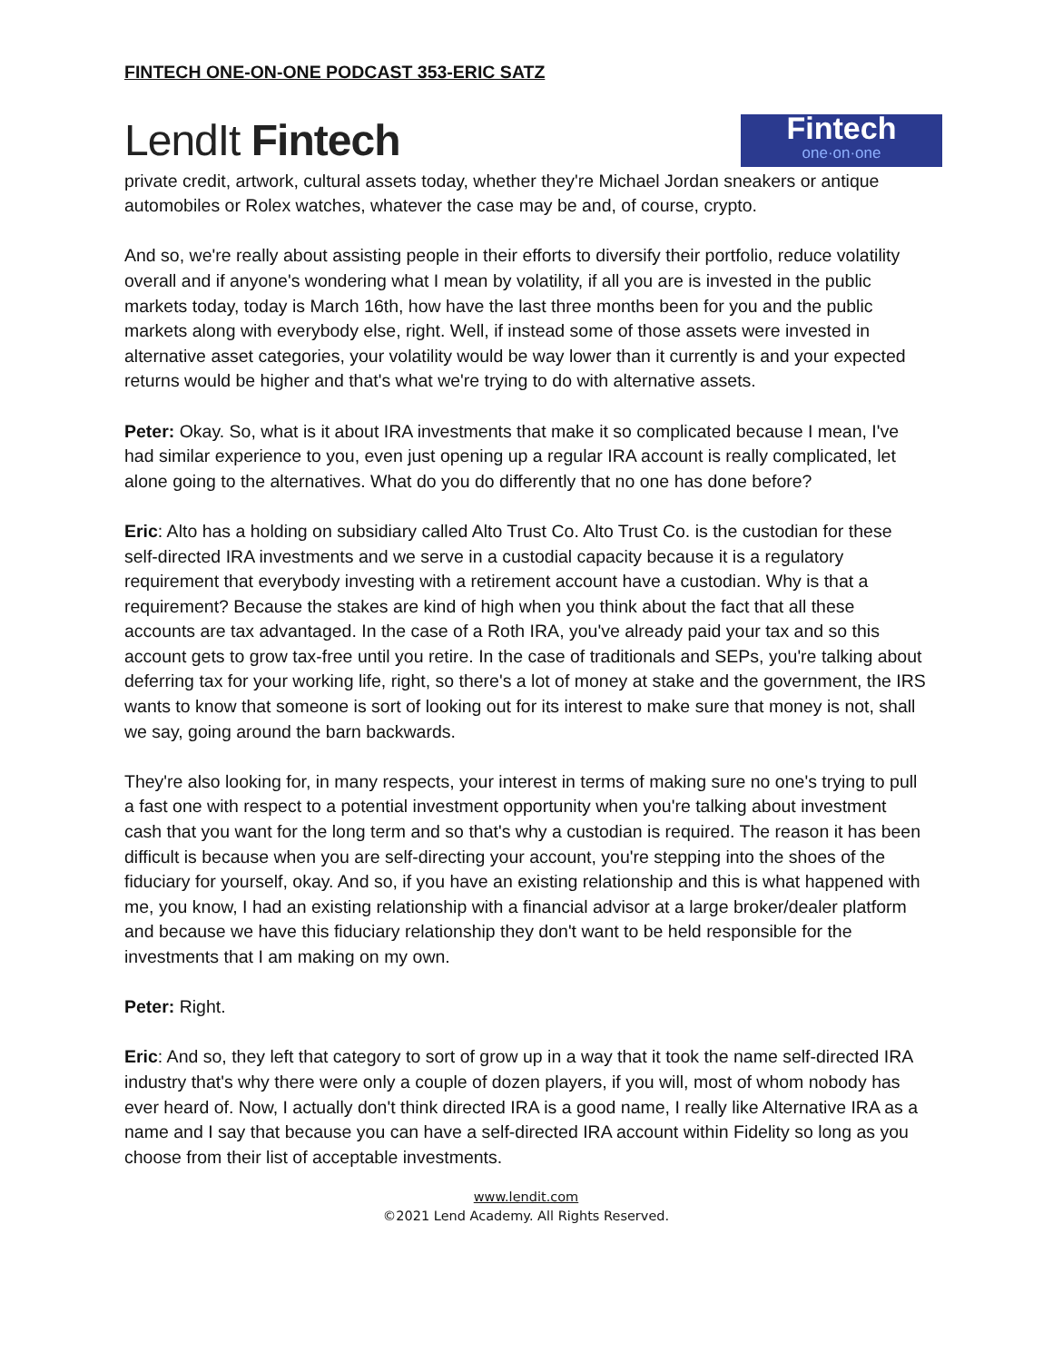FINTECH ONE-ON-ONE PODCAST 353-ERIC SATZ
LendIt Fintech
Fintech
one·on·one
private credit, artwork, cultural assets today, whether they're Michael Jordan sneakers or antique automobiles or Rolex watches, whatever the case may be and, of course, crypto.
And so, we're really about assisting people in their efforts to diversify their portfolio, reduce volatility overall and if anyone's wondering what I mean by volatility, if all you are is invested in the public markets today, today is March 16th, how have the last three months been for you and the public markets along with everybody else, right. Well, if instead some of those assets were invested in alternative asset categories, your volatility would be way lower than it currently is and your expected returns would be higher and that's what we're trying to do with alternative assets.
Peter: Okay. So, what is it about IRA investments that make it so complicated because I mean, I've had similar experience to you, even just opening up a regular IRA account is really complicated, let alone going to the alternatives. What do you do differently that no one has done before?
Eric: Alto has a holding on subsidiary called Alto Trust Co. Alto Trust Co. is the custodian for these self-directed IRA investments and we serve in a custodial capacity because it is a regulatory requirement that everybody investing with a retirement account have a custodian. Why is that a requirement? Because the stakes are kind of high when you think about the fact that all these accounts are tax advantaged. In the case of a Roth IRA, you've already paid your tax and so this account gets to grow tax-free until you retire. In the case of traditionals and SEPs, you're talking about deferring tax for your working life, right, so there's a lot of money at stake and the government, the IRS wants to know that someone is sort of looking out for its interest to make sure that money is not, shall we say, going around the barn backwards.
They're also looking for, in many respects, your interest in terms of making sure no one's trying to pull a fast one with respect to a potential investment opportunity when you're talking about investment cash that you want for the long term and so that's why a custodian is required. The reason it has been difficult is because when you are self-directing your account, you're stepping into the shoes of the fiduciary for yourself, okay. And so, if you have an existing relationship and this is what happened with me, you know, I had an existing relationship with a financial advisor at a large broker/dealer platform and because we have this fiduciary relationship they don't want to be held responsible for the investments that I am making on my own.
Peter: Right.
Eric: And so, they left that category to sort of grow up in a way that it took the name self-directed IRA industry that's why there were only a couple of dozen players, if you will, most of whom nobody has ever heard of. Now, I actually don't think directed IRA is a good name, I really like Alternative IRA as a name and I say that because you can have a self-directed IRA account within Fidelity so long as you choose from their list of acceptable investments.
www.lendit.com
©2021 Lend Academy. All Rights Reserved.